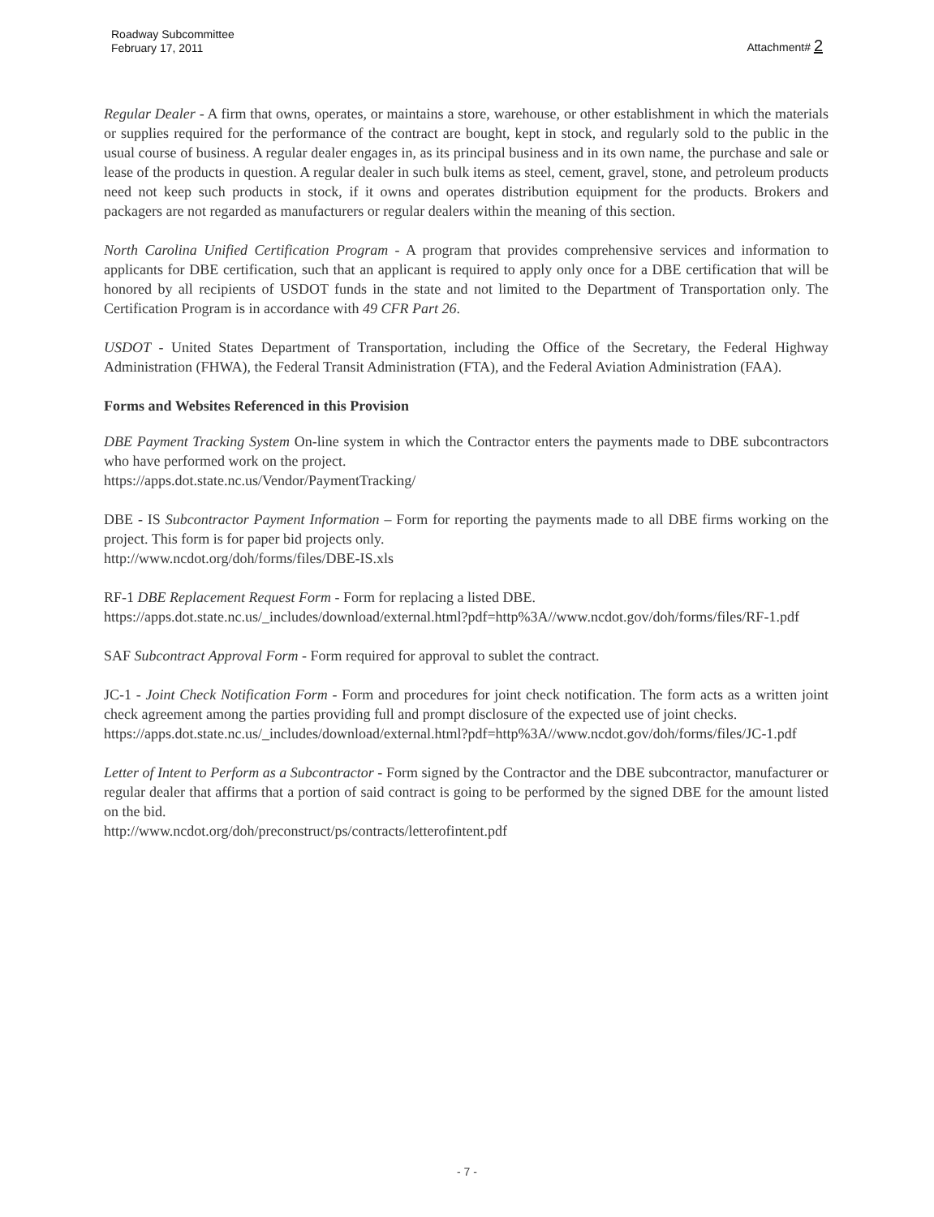Roadway Subcommittee
February 17, 2011
Attachment# 2
Regular Dealer - A firm that owns, operates, or maintains a store, warehouse, or other establishment in which the materials or supplies required for the performance of the contract are bought, kept in stock, and regularly sold to the public in the usual course of business. A regular dealer engages in, as its principal business and in its own name, the purchase and sale or lease of the products in question. A regular dealer in such bulk items as steel, cement, gravel, stone, and petroleum products need not keep such products in stock, if it owns and operates distribution equipment for the products. Brokers and packagers are not regarded as manufacturers or regular dealers within the meaning of this section.
North Carolina Unified Certification Program - A program that provides comprehensive services and information to applicants for DBE certification, such that an applicant is required to apply only once for a DBE certification that will be honored by all recipients of USDOT funds in the state and not limited to the Department of Transportation only. The Certification Program is in accordance with 49 CFR Part 26.
USDOT - United States Department of Transportation, including the Office of the Secretary, the Federal Highway Administration (FHWA), the Federal Transit Administration (FTA), and the Federal Aviation Administration (FAA).
Forms and Websites Referenced in this Provision
DBE Payment Tracking System On-line system in which the Contractor enters the payments made to DBE subcontractors who have performed work on the project.
https://apps.dot.state.nc.us/Vendor/PaymentTracking/
DBE - IS Subcontractor Payment Information – Form for reporting the payments made to all DBE firms working on the project. This form is for paper bid projects only.
http://www.ncdot.org/doh/forms/files/DBE-IS.xls
RF-1 DBE Replacement Request Form - Form for replacing a listed DBE.
https://apps.dot.state.nc.us/_includes/download/external.html?pdf=http%3A//www.ncdot.gov/doh/forms/files/RF-1.pdf
SAF Subcontract Approval Form - Form required for approval to sublet the contract.
JC-1 - Joint Check Notification Form - Form and procedures for joint check notification. The form acts as a written joint check agreement among the parties providing full and prompt disclosure of the expected use of joint checks.
https://apps.dot.state.nc.us/_includes/download/external.html?pdf=http%3A//www.ncdot.gov/doh/forms/files/JC-1.pdf
Letter of Intent to Perform as a Subcontractor - Form signed by the Contractor and the DBE subcontractor, manufacturer or regular dealer that affirms that a portion of said contract is going to be performed by the signed DBE for the amount listed on the bid.
http://www.ncdot.org/doh/preconstruct/ps/contracts/letterofintent.pdf
- 7 -